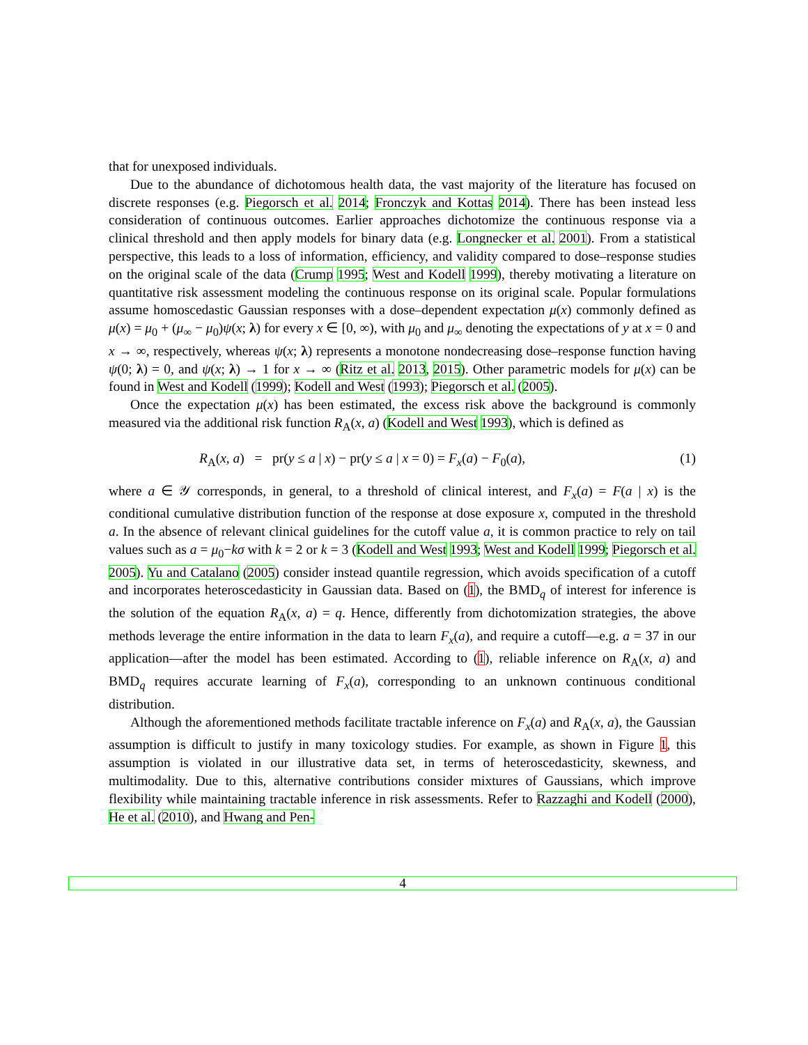that for unexposed individuals.
Due to the abundance of dichotomous health data, the vast majority of the literature has focused on discrete responses (e.g. Piegorsch et al. 2014; Fronczyk and Kottas 2014). There has been instead less consideration of continuous outcomes. Earlier approaches dichotomize the continuous response via a clinical threshold and then apply models for binary data (e.g. Longnecker et al. 2001). From a statistical perspective, this leads to a loss of information, efficiency, and validity compared to dose–response studies on the original scale of the data (Crump 1995; West and Kodell 1999), thereby motivating a literature on quantitative risk assessment modeling the continuous response on its original scale. Popular formulations assume homoscedastic Gaussian responses with a dose–dependent expectation μ(x) commonly defined as μ(x) = μ<sub>0</sub> + (μ<sub>∞</sub> − μ<sub>0</sub>)ψ(x; λ) for every x ∈ [0, ∞), with μ<sub>0</sub> and μ<sub>∞</sub> denoting the expectations of y at x = 0 and x → ∞, respectively, whereas ψ(x; λ) represents a monotone nondecreasing dose–response function having ψ(0; λ) = 0, and ψ(x; λ) → 1 for x → ∞ (Ritz et al. 2013, 2015). Other parametric models for μ(x) can be found in West and Kodell (1999); Kodell and West (1993); Piegorsch et al. (2005).
Once the expectation μ(x) has been estimated, the excess risk above the background is commonly measured via the additional risk function R<sub>A</sub>(x, a) (Kodell and West 1993), which is defined as
R<sub>A</sub>(x, a) = pr(y ≤ a | x) − pr(y ≤ a | x = 0) = F<sub>x</sub>(a) − F<sub>0</sub>(a), (1)
where a ∈ 𝒴 corresponds, in general, to a threshold of clinical interest, and F<sub>x</sub>(a) = F(a | x) is the conditional cumulative distribution function of the response at dose exposure x, computed in the threshold a. In the absence of relevant clinical guidelines for the cutoff value a, it is common practice to rely on tail values such as a = μ<sub>0</sub>−kσ with k = 2 or k = 3 (Kodell and West 1993; West and Kodell 1999; Piegorsch et al. 2005). Yu and Catalano (2005) consider instead quantile regression, which avoids specification of a cutoff and incorporates heteroscedasticity in Gaussian data. Based on (1), the BMD<sub>q</sub> of interest for inference is the solution of the equation R<sub>A</sub>(x, a) = q. Hence, differently from dichotomization strategies, the above methods leverage the entire information in the data to learn F<sub>x</sub>(a), and require a cutoff—e.g. a = 37 in our application—after the model has been estimated. According to (1), reliable inference on R<sub>A</sub>(x, a) and BMD<sub>q</sub> requires accurate learning of F<sub>x</sub>(a), corresponding to an unknown continuous conditional distribution.
Although the aforementioned methods facilitate tractable inference on F<sub>x</sub>(a) and R<sub>A</sub>(x, a), the Gaussian assumption is difficult to justify in many toxicology studies. For example, as shown in Figure 1, this assumption is violated in our illustrative data set, in terms of heteroscedasticity, skewness, and multimodality. Due to this, alternative contributions consider mixtures of Gaussians, which improve flexibility while maintaining tractable inference in risk assessments. Refer to Razzaghi and Kodell (2000), He et al. (2010), and Hwang and Pen-
4